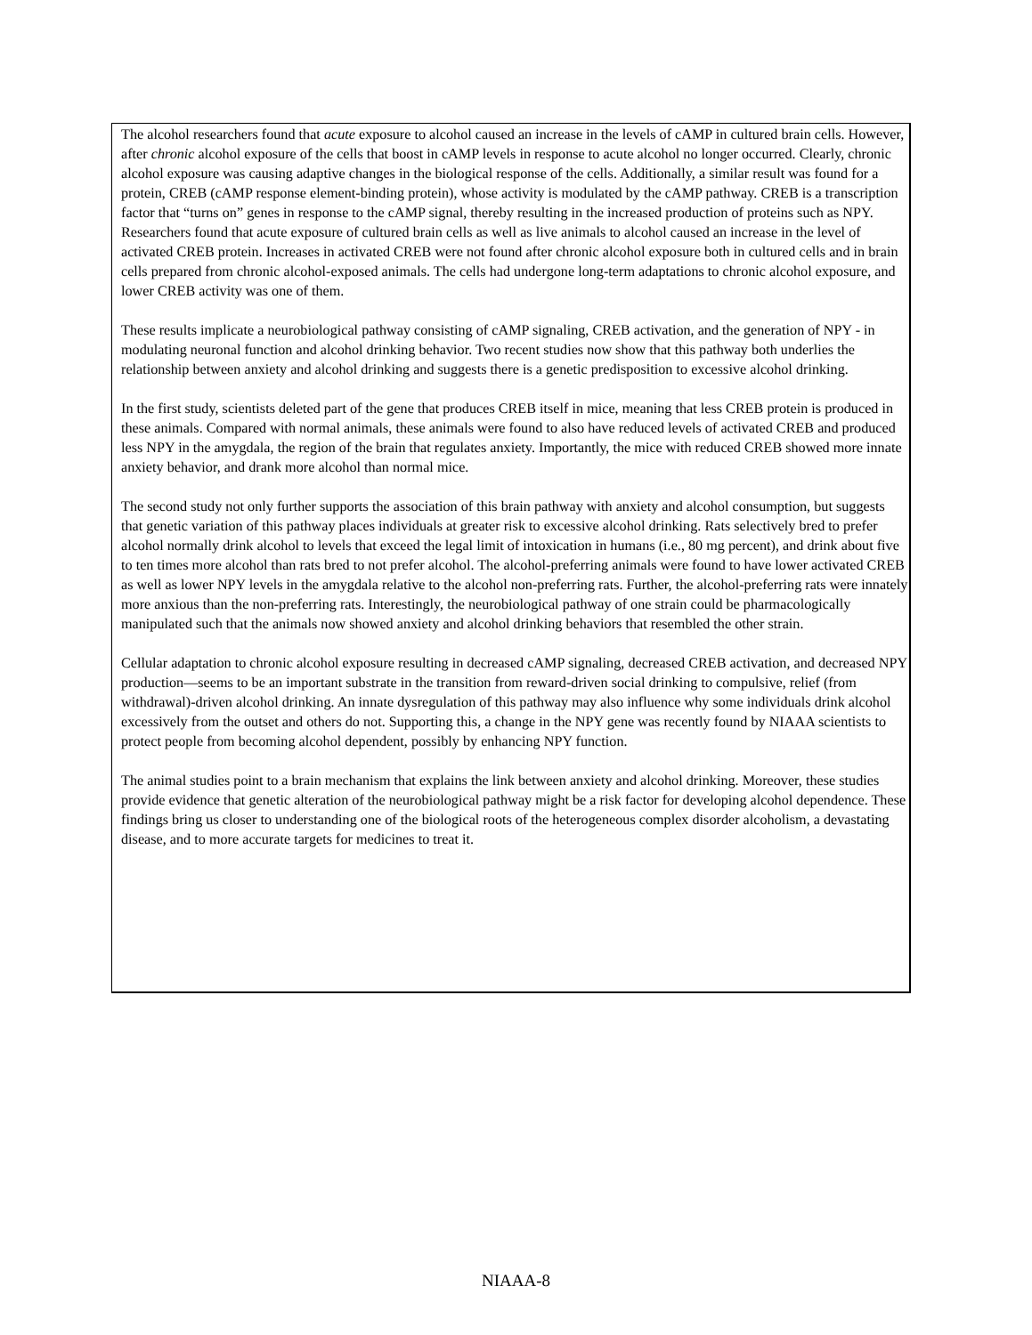The alcohol researchers found that acute exposure to alcohol caused an increase in the levels of cAMP in cultured brain cells. However, after chronic alcohol exposure of the cells that boost in cAMP levels in response to acute alcohol no longer occurred. Clearly, chronic alcohol exposure was causing adaptive changes in the biological response of the cells. Additionally, a similar result was found for a protein, CREB (cAMP response element-binding protein), whose activity is modulated by the cAMP pathway. CREB is a transcription factor that “turns on” genes in response to the cAMP signal, thereby resulting in the increased production of proteins such as NPY. Researchers found that acute exposure of cultured brain cells as well as live animals to alcohol caused an increase in the level of activated CREB protein. Increases in activated CREB were not found after chronic alcohol exposure both in cultured cells and in brain cells prepared from chronic alcohol-exposed animals. The cells had undergone long-term adaptations to chronic alcohol exposure, and lower CREB activity was one of them.
These results implicate a neurobiological pathway consisting of cAMP signaling, CREB activation, and the generation of NPY - in modulating neuronal function and alcohol drinking behavior. Two recent studies now show that this pathway both underlies the relationship between anxiety and alcohol drinking and suggests there is a genetic predisposition to excessive alcohol drinking.
In the first study, scientists deleted part of the gene that produces CREB itself in mice, meaning that less CREB protein is produced in these animals. Compared with normal animals, these animals were found to also have reduced levels of activated CREB and produced less NPY in the amygdala, the region of the brain that regulates anxiety. Importantly, the mice with reduced CREB showed more innate anxiety behavior, and drank more alcohol than normal mice.
The second study not only further supports the association of this brain pathway with anxiety and alcohol consumption, but suggests that genetic variation of this pathway places individuals at greater risk to excessive alcohol drinking. Rats selectively bred to prefer alcohol normally drink alcohol to levels that exceed the legal limit of intoxication in humans (i.e., 80 mg percent), and drink about five to ten times more alcohol than rats bred to not prefer alcohol. The alcohol-preferring animals were found to have lower activated CREB as well as lower NPY levels in the amygdala relative to the alcohol non-preferring rats. Further, the alcohol-preferring rats were innately more anxious than the non-preferring rats. Interestingly, the neurobiological pathway of one strain could be pharmacologically manipulated such that the animals now showed anxiety and alcohol drinking behaviors that resembled the other strain.
Cellular adaptation to chronic alcohol exposure resulting in decreased cAMP signaling, decreased CREB activation, and decreased NPY production—seems to be an important substrate in the transition from reward-driven social drinking to compulsive, relief (from withdrawal)-driven alcohol drinking. An innate dysregulation of this pathway may also influence why some individuals drink alcohol excessively from the outset and others do not. Supporting this, a change in the NPY gene was recently found by NIAAA scientists to protect people from becoming alcohol dependent, possibly by enhancing NPY function.
The animal studies point to a brain mechanism that explains the link between anxiety and alcohol drinking. Moreover, these studies provide evidence that genetic alteration of the neurobiological pathway might be a risk factor for developing alcohol dependence. These findings bring us closer to understanding one of the biological roots of the heterogeneous complex disorder alcoholism, a devastating disease, and to more accurate targets for medicines to treat it.
NIAAA-8